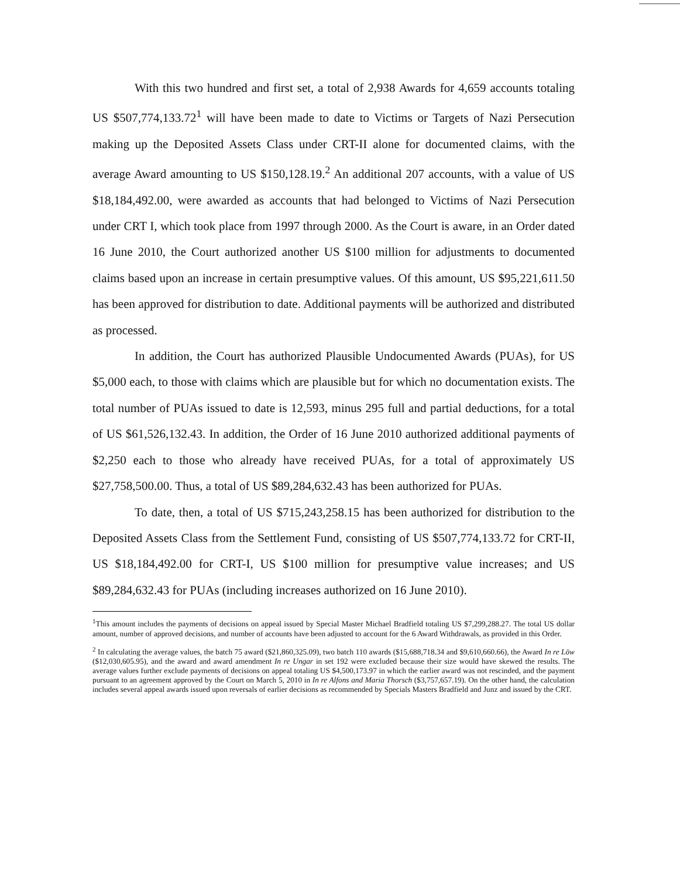With this two hundred and first set, a total of 2,938 Awards for 4,659 accounts totaling US $507,774,133.72<sup>1</sup> will have been made to date to Victims or Targets of Nazi Persecution making up the Deposited Assets Class under CRT-II alone for documented claims, with the average Award amounting to US $150,128.19.<sup>2</sup> An additional 207 accounts, with a value of US $18,184,492.00, were awarded as accounts that had belonged to Victims of Nazi Persecution under CRT I, which took place from 1997 through 2000. As the Court is aware, in an Order dated 16 June 2010, the Court authorized another US $100 million for adjustments to documented claims based upon an increase in certain presumptive values. Of this amount, US $95,221,611.50 has been approved for distribution to date. Additional payments will be authorized and distributed as processed.
In addition, the Court has authorized Plausible Undocumented Awards (PUAs), for US $5,000 each, to those with claims which are plausible but for which no documentation exists. The total number of PUAs issued to date is 12,593, minus 295 full and partial deductions, for a total of US $61,526,132.43. In addition, the Order of 16 June 2010 authorized additional payments of $2,250 each to those who already have received PUAs, for a total of approximately US $27,758,500.00. Thus, a total of US $89,284,632.43 has been authorized for PUAs.
To date, then, a total of US $715,243,258.15 has been authorized for distribution to the Deposited Assets Class from the Settlement Fund, consisting of US $507,774,133.72 for CRT-II, US $18,184,492.00 for CRT-I, US $100 million for presumptive value increases; and US $89,284,632.43 for PUAs (including increases authorized on 16 June 2010).
<sup>1</sup> This amount includes the payments of decisions on appeal issued by Special Master Michael Bradfield totaling US $7,299,288.27. The total US dollar amount, number of approved decisions, and number of accounts have been adjusted to account for the 6 Award Withdrawals, as provided in this Order.
<sup>2</sup> In calculating the average values, the batch 75 award ($21,860,325.09), two batch 110 awards ($15,688,718.34 and $9,610,660.66), the Award In re Löw ($12,030,605.95), and the award and award amendment In re Ungar in set 192 were excluded because their size would have skewed the results. The average values further exclude payments of decisions on appeal totaling US $4,500,173.97 in which the earlier award was not rescinded, and the payment pursuant to an agreement approved by the Court on March 5, 2010 in In re Alfons and Maria Thorsch ($3,757,657.19). On the other hand, the calculation includes several appeal awards issued upon reversals of earlier decisions as recommended by Specials Masters Bradfield and Junz and issued by the CRT.